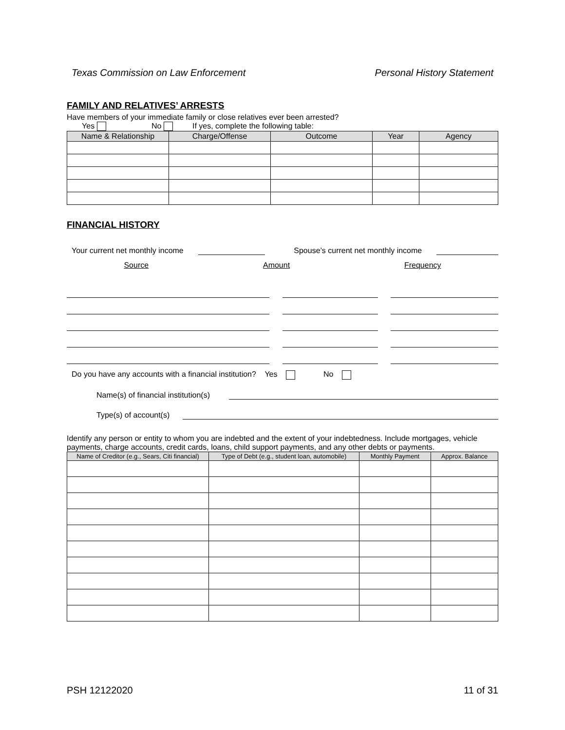Texas Commission on Law Enforcement Personal History Statement
FAMILY AND RELATIVES’ ARRESTS
Have members of your immediate family or close relatives ever been arrested?
Yes No If yes, complete the following table:
| Name & Relationship | Charge/Offense | Outcome | Year | Agency |
| --- | --- | --- | --- | --- |
FINANCIAL HISTORY
Your current net monthly income Spouse’s current net monthly income
Source Amount Frequency
Do you have any accounts with a financial institution? Yes No
Name(s) of financial institution(s)
Type(s) of account(s)
Identify any person or entity to whom you are indebted and the extent of your indebtedness. Include mortgages, vehicle payments, charge accounts, credit cards, loans, child support payments, and any other debts or payments.
| Name of Creditor (e.g., Sears, Citi financial) | Type of Debt (e.g., student loan, automobile) | Monthly Payment | Approx. Balance |
| --- | --- | --- | --- |
PSH 12122020 11 of 31